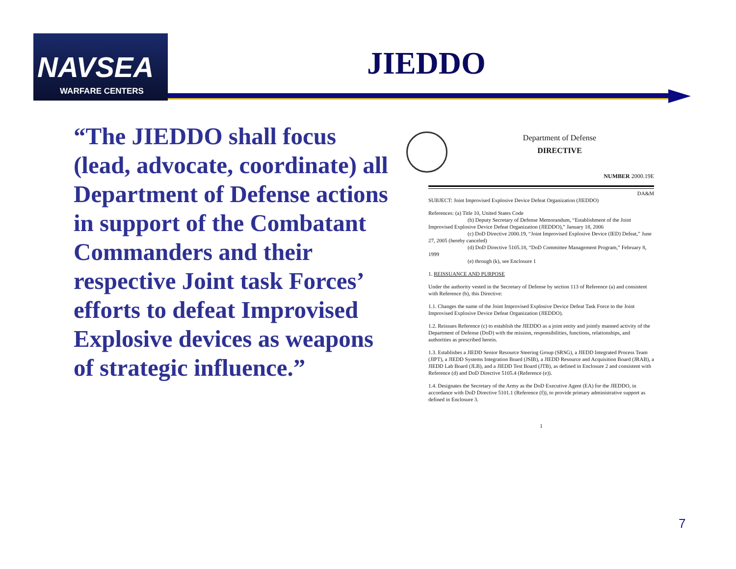NAVSEA
WARFARE CENTERS
JIEDDO
“The JIEDDO shall focus (lead, advocate, coordinate) all Department of Defense actions in support of the Combatant Commanders and their respective Joint task Forces’ efforts to defeat Improvised Explosive devices as weapons of strategic influence.”
Department of Defense
DIRECTIVE
NUMBER 2000.19E
DA&M
SUBJECT: Joint Improvised Explosive Device Defeat Organization (JIEDDO)
References: (a) Title 10, United States Code
(b) Deputy Secretary of Defense Memorandum, “Establishment of the Joint Improvised Explosive Device Defeat Organization (JIEDDO),” January 18, 2006
(c) DoD Directive 2000.19, “Joint Improvised Explosive Device (IED) Defeat,” June 27, 2005 (hereby canceled)
(d) DoD Directive 5105.18, “DoD Committee Management Program,” February 8, 1999
(e) through (k), see Enclosure 1
1. REISSUANCE AND PURPOSE
Under the authority vested in the Secretary of Defense by section 113 of Reference (a) and consistent with Reference (b), this Directive:
1.1. Changes the name of the Joint Improvised Explosive Device Defeat Task Force to the Joint Improvised Explosive Device Defeat Organization (JIEDDO).
1.2. Reissues Reference (c) to establish the JIEDDO as a joint entity and jointly manned activity of the Department of Defense (DoD) with the mission, responsibilities, functions, relationships, and authorities as prescribed herein.
1.3. Establishes a JIEDD Senior Resource Steering Group (SRSG), a JIEDD Integrated Process Team (JIPT), a JIEDD Systems Integration Board (JSIB), a JIEDD Resource and Acquisition Board (JRAB), a JIEDD Lab Board (JLB), and a JIEDD Test Board (JTB), as defined in Enclosure 2 and consistent with Reference (d) and DoD Directive 5105.4 (Reference (e)).
1.4. Designates the Secretary of the Army as the DoD Executive Agent (EA) for the JIEDDO, in accordance with DoD Directive 5101.1 (Reference (f)), to provide primary administrative support as defined in Enclosure 3.
1
7